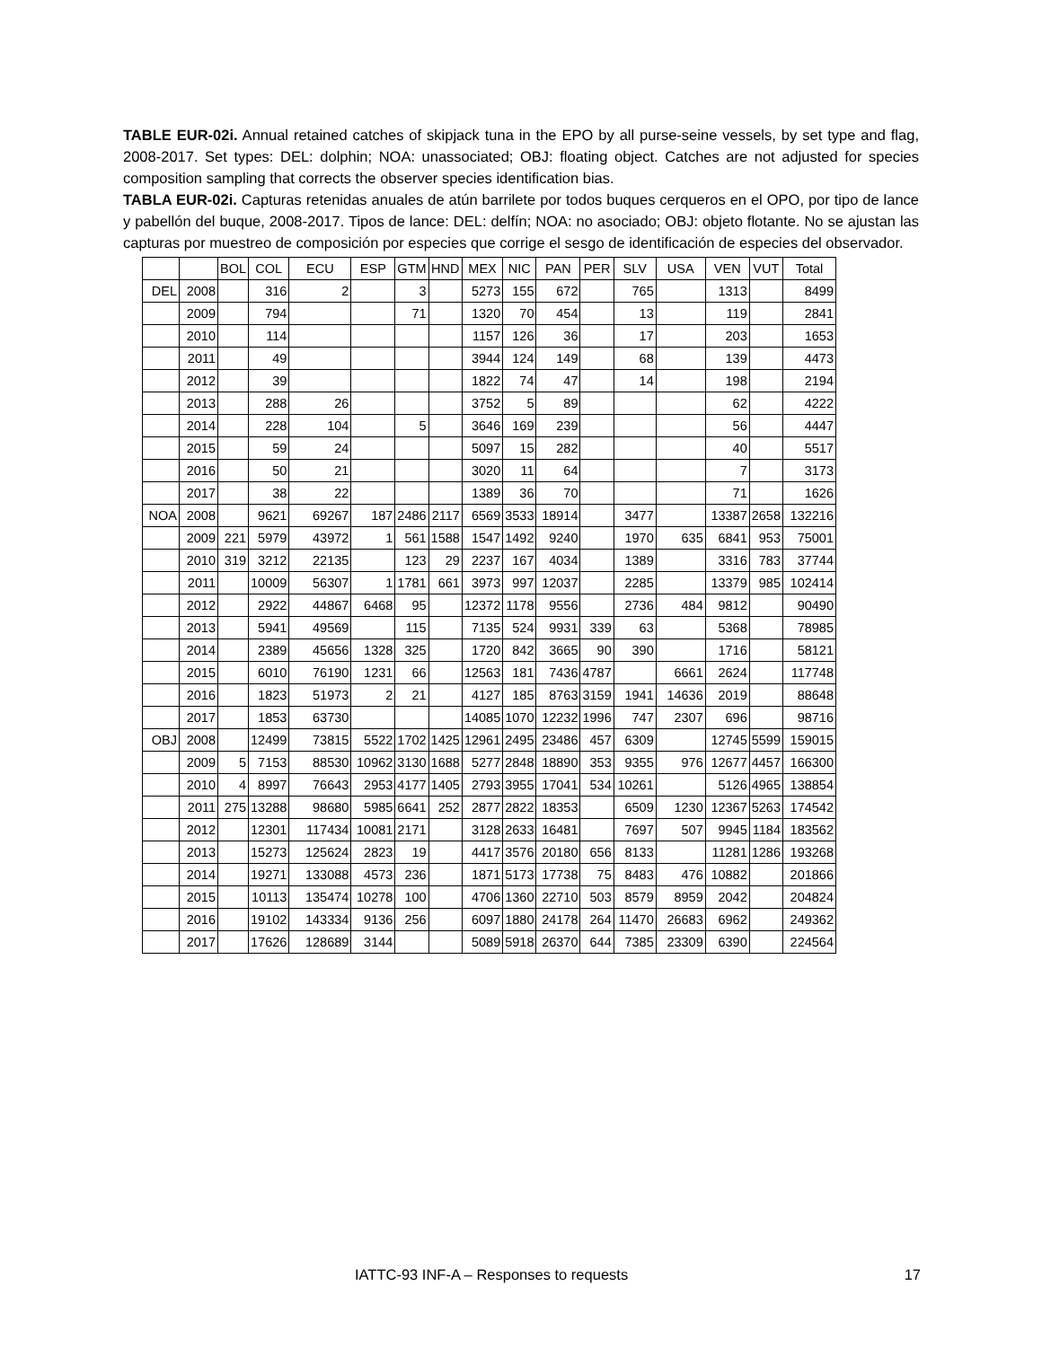TABLE EUR-02i. Annual retained catches of skipjack tuna in the EPO by all purse-seine vessels, by set type and flag, 2008-2017. Set types: DEL: dolphin; NOA: unassociated; OBJ: floating object. Catches are not adjusted for species composition sampling that corrects the observer species identification bias.
TABLA EUR-02i. Capturas retenidas anuales de atún barrilete por todos buques cerqueros en el OPO, por tipo de lance y pabellón del buque, 2008-2017. Tipos de lance: DEL: delfín; NOA: no asociado; OBJ: objeto flotante. No se ajustan las capturas por muestreo de composición por especies que corrige el sesgo de identificación de especies del observador.
| | | BOL | COL | ECU | ESP | GTM | HND | MEX | NIC | PAN | PER | SLV | USA | VEN | VUT | Total |
| --- | --- | --- | --- | --- | --- | --- | --- | --- | --- | --- | --- | --- | --- | --- | --- | --- |
| DEL | 2008 | | 316 | 2 | | 3 | | 5273 | 155 | 672 | | 765 | | 1313 | | 8499 |
| | 2009 | | 794 | | | 71 | | 1320 | 70 | 454 | | 13 | | 119 | | 2841 |
| | 2010 | | 114 | | | | | 1157 | 126 | 36 | | 17 | | 203 | | 1653 |
| | 2011 | | 49 | | | | | 3944 | 124 | 149 | | 68 | | 139 | | 4473 |
| | 2012 | | 39 | | | | | 1822 | 74 | 47 | | 14 | | 198 | | 2194 |
| | 2013 | | 288 | 26 | | | | 3752 | 5 | 89 | | | | 62 | | 4222 |
| | 2014 | | 228 | 104 | | 5 | | 3646 | 169 | 239 | | | | 56 | | 4447 |
| | 2015 | | 59 | 24 | | | | 5097 | 15 | 282 | | | | 40 | | 5517 |
| | 2016 | | 50 | 21 | | | | 3020 | 11 | 64 | | | | 7 | | 3173 |
| | 2017 | | 38 | 22 | | | | 1389 | 36 | 70 | | | | 71 | | 1626 |
| NOA | 2008 | | 9621 | 69267 | 187 | 2486 | 2117 | 6569 | 3533 | 18914 | | 3477 | | 13387 | 2658 | 132216 |
| | 2009 | 221 | 5979 | 43972 | 1 | 561 | 1588 | 1547 | 1492 | 9240 | | 1970 | 635 | 6841 | 953 | 75001 |
| | 2010 | 319 | 3212 | 22135 | | 123 | 29 | 2237 | 167 | 4034 | | 1389 | | 3316 | 783 | 37744 |
| | 2011 | | 10009 | 56307 | 1 | 1781 | 661 | 3973 | 997 | 12037 | | 2285 | | 13379 | 985 | 102414 |
| | 2012 | | 2922 | 44867 | 6468 | 95 | | 12372 | 1178 | 9556 | | 2736 | 484 | 9812 | | 90490 |
| | 2013 | | 5941 | 49569 | | 115 | | 7135 | 524 | 9931 | 339 | 63 | | 5368 | | 78985 |
| | 2014 | | 2389 | 45656 | 1328 | 325 | | 1720 | 842 | 3665 | 90 | 390 | | 1716 | | 58121 |
| | 2015 | | 6010 | 76190 | 1231 | 66 | | 12563 | 181 | 7436 | 4787 | | 6661 | 2624 | | 117748 |
| | 2016 | | 1823 | 51973 | 2 | 21 | | 4127 | 185 | 8763 | 3159 | 1941 | 14636 | 2019 | | 88648 |
| | 2017 | | 1853 | 63730 | | | | 14085 | 1070 | 12232 | 1996 | 747 | 2307 | 696 | | 98716 |
| OBJ | 2008 | | 12499 | 73815 | 5522 | 1702 | 1425 | 12961 | 2495 | 23486 | 457 | 6309 | | 12745 | 5599 | 159015 |
| | 2009 | 5 | 7153 | 88530 | 10962 | 3130 | 1688 | 5277 | 2848 | 18890 | 353 | 9355 | 976 | 12677 | 4457 | 166300 |
| | 2010 | 4 | 8997 | 76643 | 2953 | 4177 | 1405 | 2793 | 3955 | 17041 | 534 | 10261 | | 5126 | 4965 | 138854 |
| | 2011 | 275 | 13288 | 98680 | 5985 | 6641 | 252 | 2877 | 2822 | 18353 | | 6509 | 1230 | 12367 | 5263 | 174542 |
| | 2012 | | 12301 | 117434 | 10081 | 2171 | | 3128 | 2633 | 16481 | | 7697 | 507 | 9945 | 1184 | 183562 |
| | 2013 | | 15273 | 125624 | 2823 | 19 | | 4417 | 3576 | 20180 | 656 | 8133 | | 11281 | 1286 | 193268 |
| | 2014 | | 19271 | 133088 | 4573 | 236 | | 1871 | 5173 | 17738 | 75 | 8483 | 476 | 10882 | | 201866 |
| | 2015 | | 10113 | 135474 | 10278 | 100 | | 4706 | 1360 | 22710 | 503 | 8579 | 8959 | 2042 | | 204824 |
| | 2016 | | 19102 | 143334 | 9136 | 256 | | 6097 | 1880 | 24178 | 264 | 11470 | 26683 | 6962 | | 249362 |
| | 2017 | | 17626 | 128689 | 3144 | | | 5089 | 5918 | 26370 | 644 | 7385 | 23309 | 6390 | | 224564 |
IATTC-93 INF-A – Responses to requests 17